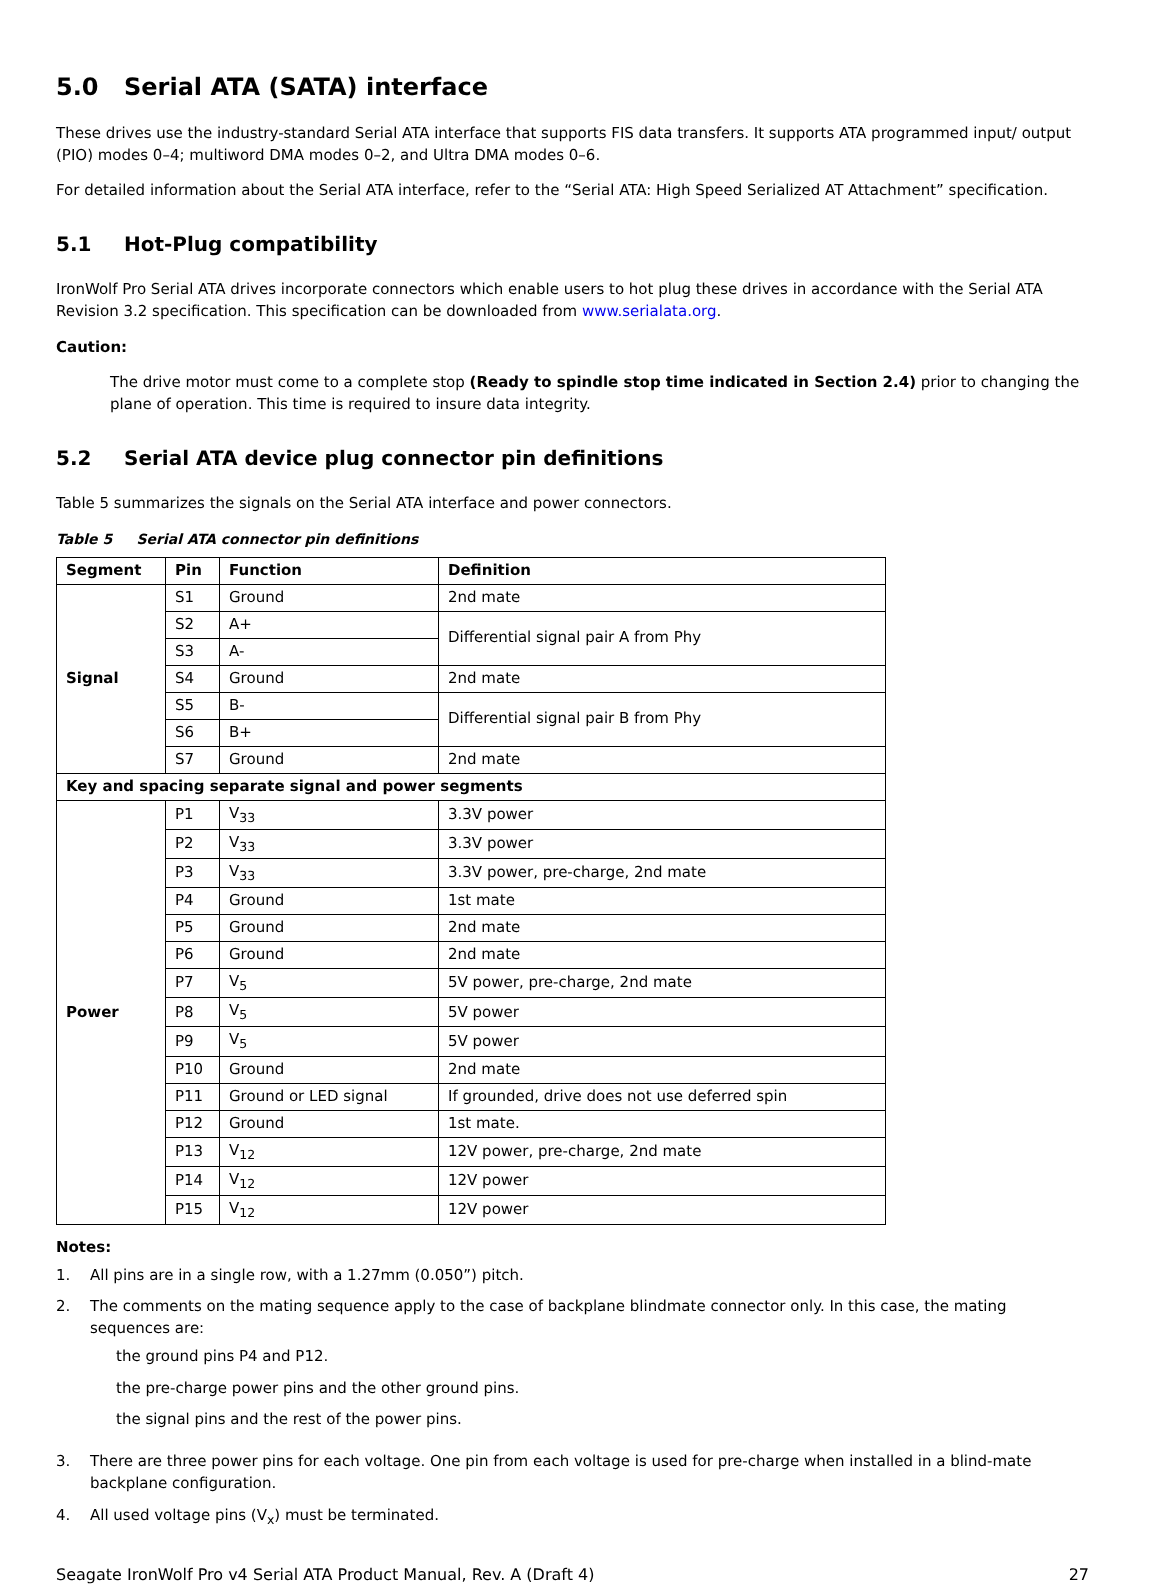5.0 Serial ATA (SATA) interface
These drives use the industry-standard Serial ATA interface that supports FIS data transfers. It supports ATA programmed input/ output (PIO) modes 0–4; multiword DMA modes 0–2, and Ultra DMA modes 0–6.
For detailed information about the Serial ATA interface, refer to the “Serial ATA: High Speed Serialized AT Attachment” specification.
5.1 Hot-Plug compatibility
IronWolf Pro Serial ATA drives incorporate connectors which enable users to hot plug these drives in accordance with the Serial ATA Revision 3.2 specification. This specification can be downloaded from www.serialata.org.
Caution:
The drive motor must come to a complete stop (Ready to spindle stop time indicated in Section 2.4) prior to changing the plane of operation. This time is required to insure data integrity.
5.2 Serial ATA device plug connector pin definitions
Table 5 summarizes the signals on the Serial ATA interface and power connectors.
Table 5 Serial ATA connector pin definitions
| Segment | Pin | Function | Definition |
| --- | --- | --- | --- |
| Signal | S1 | Ground | 2nd mate |
| | S2 | A+ | Differential signal pair A from Phy |
| | S3 | A- | |
| | S4 | Ground | 2nd mate |
| | S5 | B- | Differential signal pair B from Phy |
| | S6 | B+ | |
| | S7 | Ground | 2nd mate |
| Key and spacing separate signal and power segments | | | |
| Power | P1 | V<sub>33</sub> | 3.3V power |
| | P2 | V<sub>33</sub> | 3.3V power |
| | P3 | V<sub>33</sub> | 3.3V power, pre-charge, 2nd mate |
| | P4 | Ground | 1st mate |
| | P5 | Ground | 2nd mate |
| | P6 | Ground | 2nd mate |
| | P7 | V<sub>5</sub> | 5V power, pre-charge, 2nd mate |
| | P8 | V<sub>5</sub> | 5V power |
| | P9 | V<sub>5</sub> | 5V power |
| | P10 | Ground | 2nd mate |
| | P11 | Ground or LED signal | If grounded, drive does not use deferred spin |
| | P12 | Ground | 1st mate. |
| | P13 | V<sub>12</sub> | 12V power, pre-charge, 2nd mate |
| | P14 | V<sub>12</sub> | 12V power |
| | P15 | V<sub>12</sub> | 12V power |
Notes:
1. All pins are in a single row, with a 1.27mm (0.050”) pitch.
2. The comments on the mating sequence apply to the case of backplane blindmate connector only. In this case, the mating sequences are:
the ground pins P4 and P12.
the pre-charge power pins and the other ground pins.
the signal pins and the rest of the power pins.
3. There are three power pins for each voltage. One pin from each voltage is used for pre-charge when installed in a blind-mate backplane configuration.
4. All used voltage pins (V<sub>x</sub>) must be terminated.
Seagate IronWolf Pro v4 Serial ATA Product Manual, Rev. A (Draft 4) 27